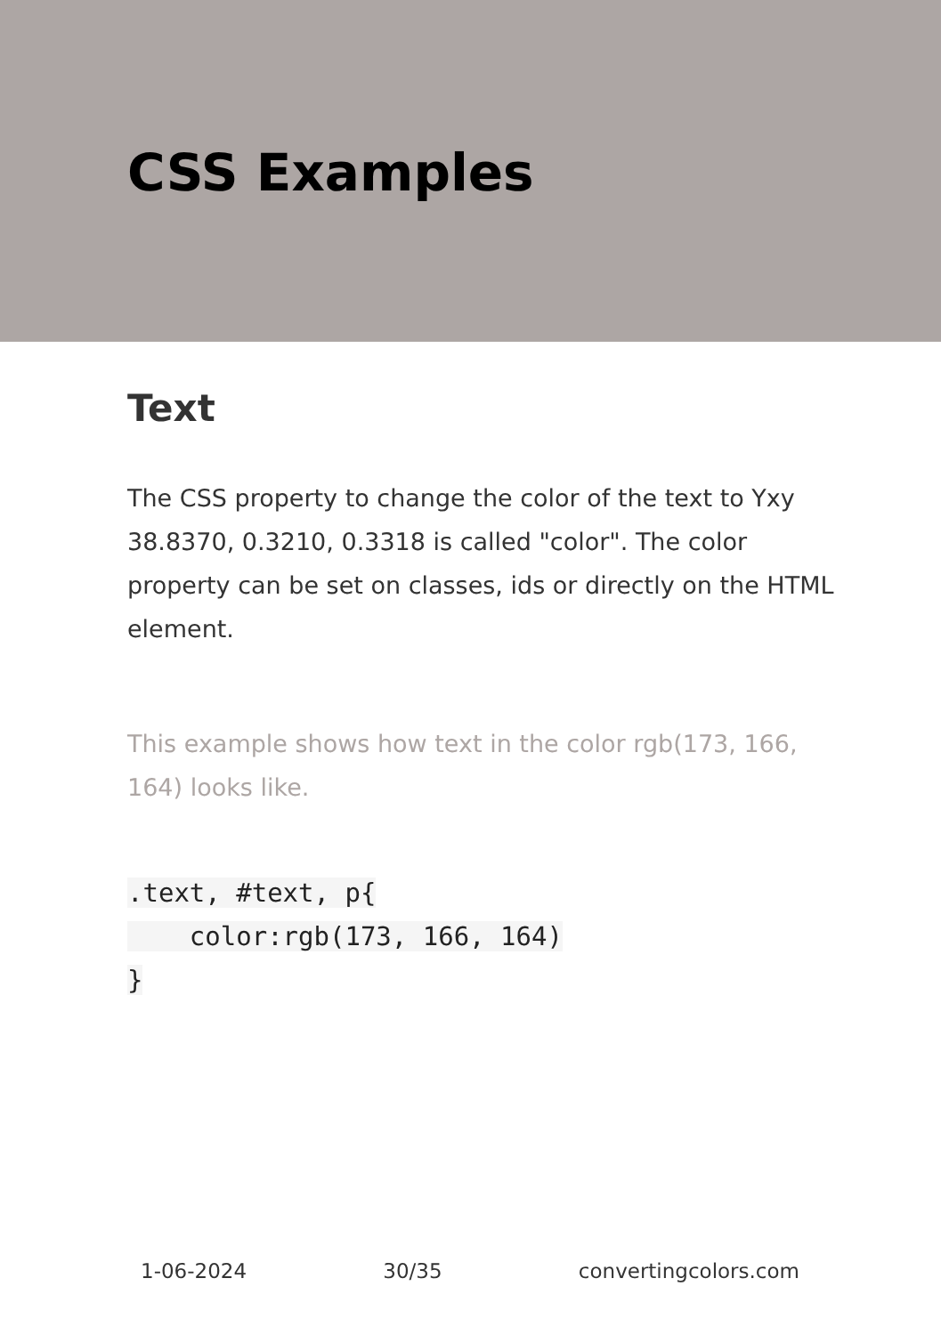CSS Examples
Text
The CSS property to change the color of the text to Yxy 38.8370, 0.3210, 0.3318 is called "color". The color property can be set on classes, ids or directly on the HTML element.
This example shows how text in the color rgb(173, 166, 164) looks like.
.text, #text, p{
    color:rgb(173, 166, 164)
}
1-06-2024 30/35 convertingcolors.com